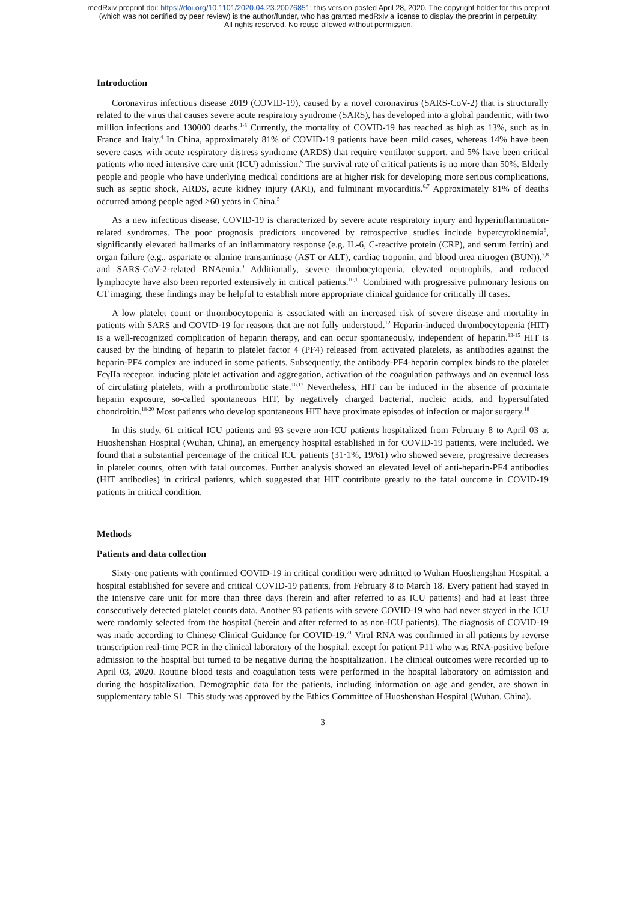medRxiv preprint doi: https://doi.org/10.1101/2020.04.23.20076851; this version posted April 28, 2020. The copyright holder for this preprint
(which was not certified by peer review) is the author/funder, who has granted medRxiv a license to display the preprint in perpetuity.
All rights reserved. No reuse allowed without permission.
Introduction
Coronavirus infectious disease 2019 (COVID-19), caused by a novel coronavirus (SARS-CoV-2) that is structurally related to the virus that causes severe acute respiratory syndrome (SARS), has developed into a global pandemic, with two million infections and 130000 deaths.<sup>1-3</sup> Currently, the mortality of COVID-19 has reached as high as 13%, such as in France and Italy.<sup>4</sup> In China, approximately 81% of COVID-19 patients have been mild cases, whereas 14% have been severe cases with acute respiratory distress syndrome (ARDS) that require ventilator support, and 5% have been critical patients who need intensive care unit (ICU) admission.<sup>5</sup> The survival rate of critical patients is no more than 50%. Elderly people and people who have underlying medical conditions are at higher risk for developing more serious complications, such as septic shock, ARDS, acute kidney injury (AKI), and fulminant myocarditis.<sup>6,7</sup> Approximately 81% of deaths occurred among people aged >60 years in China.<sup>5</sup>
As a new infectious disease, COVID-19 is characterized by severe acute respiratory injury and hyperinflammation-related syndromes. The poor prognosis predictors uncovered by retrospective studies include hypercytokinemia<sup>6</sup>, significantly elevated hallmarks of an inflammatory response (e.g. IL-6, C-reactive protein (CRP), and serum ferrin) and organ failure (e.g., aspartate or alanine transaminase (AST or ALT), cardiac troponin, and blood urea nitrogen (BUN)),<sup>7,8</sup> and SARS-CoV-2-related RNAemia.<sup>9</sup> Additionally, severe thrombocytopenia, elevated neutrophils, and reduced lymphocyte have also been reported extensively in critical patients.<sup>10,11</sup> Combined with progressive pulmonary lesions on CT imaging, these findings may be helpful to establish more appropriate clinical guidance for critically ill cases.
A low platelet count or thrombocytopenia is associated with an increased risk of severe disease and mortality in patients with SARS and COVID-19 for reasons that are not fully understood.<sup>12</sup> Heparin-induced thrombocytopenia (HIT) is a well-recognized complication of heparin therapy, and can occur spontaneously, independent of heparin.<sup>13-15</sup> HIT is caused by the binding of heparin to platelet factor 4 (PF4) released from activated platelets, as antibodies against the heparin-PF4 complex are induced in some patients. Subsequently, the antibody-PF4-heparin complex binds to the platelet FcγIIa receptor, inducing platelet activation and aggregation, activation of the coagulation pathways and an eventual loss of circulating platelets, with a prothrombotic state.<sup>16,17</sup> Nevertheless, HIT can be induced in the absence of proximate heparin exposure, so-called spontaneous HIT, by negatively charged bacterial, nucleic acids, and hypersulfated chondroitin.<sup>18-20</sup> Most patients who develop spontaneous HIT have proximate episodes of infection or major surgery.<sup>18</sup>
In this study, 61 critical ICU patients and 93 severe non-ICU patients hospitalized from February 8 to April 03 at Huoshenshan Hospital (Wuhan, China), an emergency hospital established in for COVID-19 patients, were included. We found that a substantial percentage of the critical ICU patients (31·1%, 19/61) who showed severe, progressive decreases in platelet counts, often with fatal outcomes. Further analysis showed an elevated level of anti-heparin-PF4 antibodies (HIT antibodies) in critical patients, which suggested that HIT contribute greatly to the fatal outcome in COVID-19 patients in critical condition.
Methods
Patients and data collection
Sixty-one patients with confirmed COVID-19 in critical condition were admitted to Wuhan Huoshengshan Hospital, a hospital established for severe and critical COVID-19 patients, from February 8 to March 18. Every patient had stayed in the intensive care unit for more than three days (herein and after referred to as ICU patients) and had at least three consecutively detected platelet counts data. Another 93 patients with severe COVID-19 who had never stayed in the ICU were randomly selected from the hospital (herein and after referred to as non-ICU patients). The diagnosis of COVID-19 was made according to Chinese Clinical Guidance for COVID-19.<sup>21</sup> Viral RNA was confirmed in all patients by reverse transcription real-time PCR in the clinical laboratory of the hospital, except for patient P11 who was RNA-positive before admission to the hospital but turned to be negative during the hospitalization. The clinical outcomes were recorded up to April 03, 2020. Routine blood tests and coagulation tests were performed in the hospital laboratory on admission and during the hospitalization. Demographic data for the patients, including information on age and gender, are shown in supplementary table S1. This study was approved by the Ethics Committee of Huoshenshan Hospital (Wuhan, China).
3